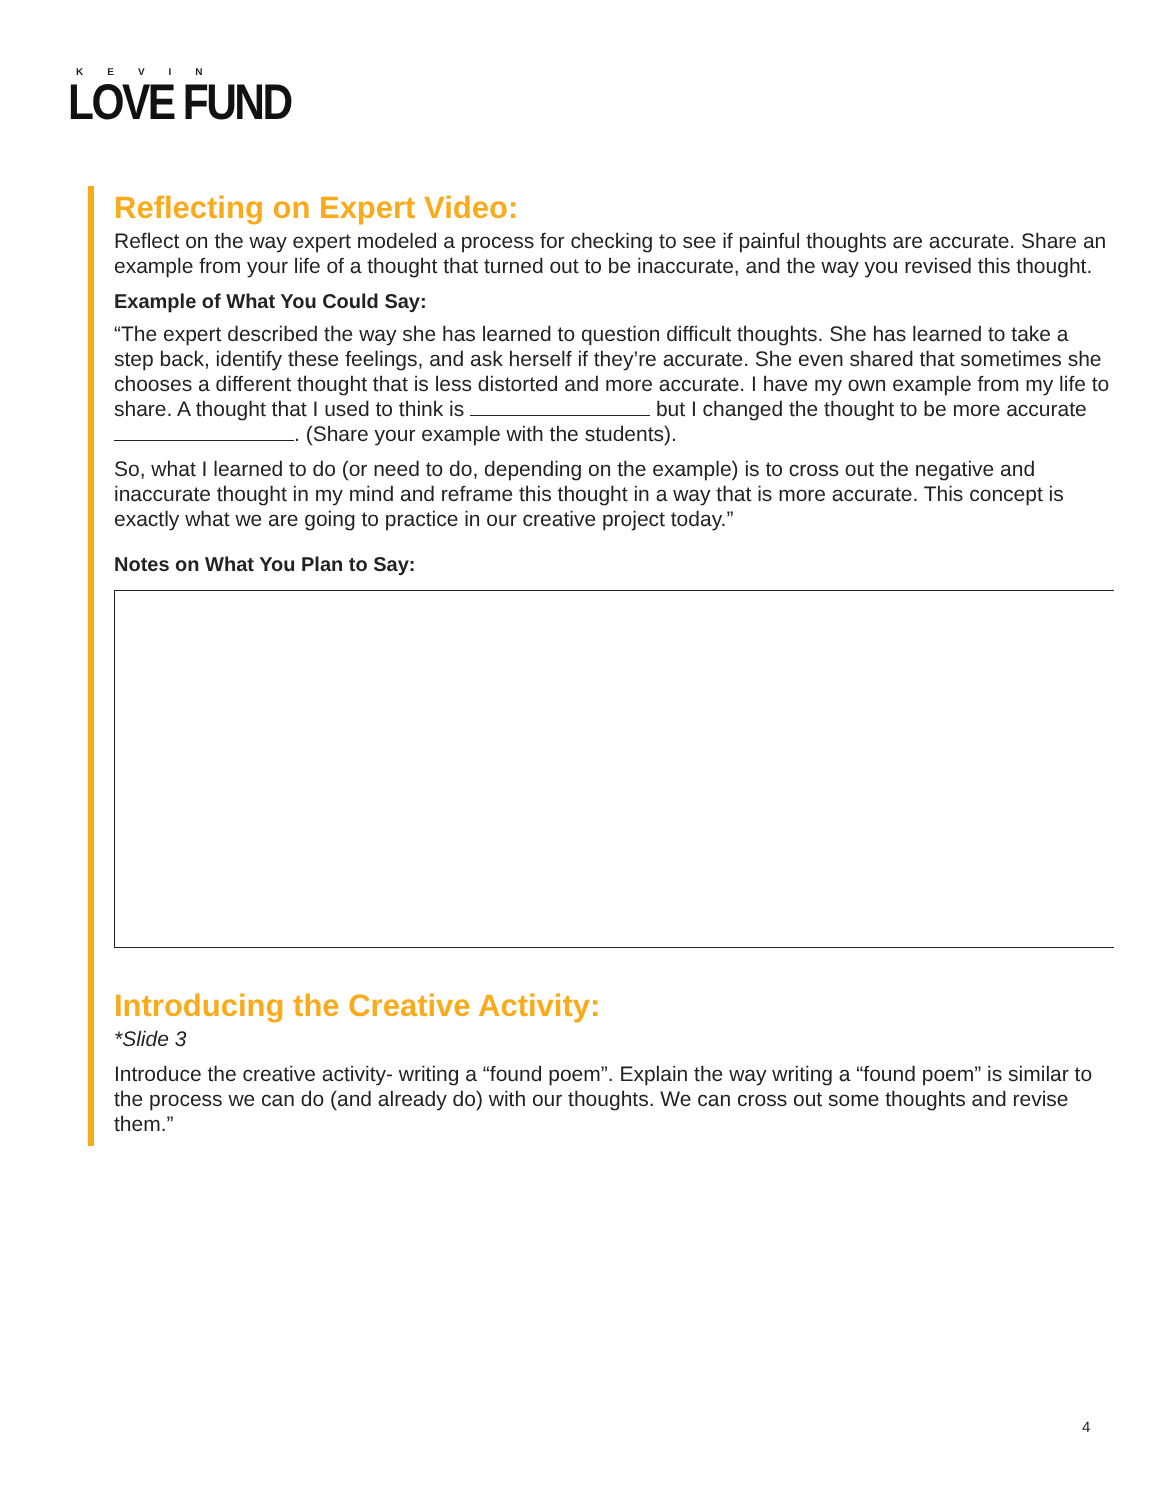KEVIN
LOVE FUND
Reflecting on Expert Video:
Reflect on the way expert modeled a process for checking to see if painful thoughts are accurate. Share an example from your life of a thought that turned out to be inaccurate, and the way you revised this thought.
Example of What You Could Say:
“The expert described the way she has learned to question difficult thoughts. She has learned to take a step back, identify these feelings, and ask herself if they’re accurate. She even shared that sometimes she chooses a different thought that is less distorted and more accurate. I have my own example from my life to share. A thought that I used to think is but I changed the thought to be more accurate . (Share your example with the students).
So, what I learned to do (or need to do, depending on the example) is to cross out the negative and inaccurate thought in my mind and reframe this thought in a way that is more accurate. This concept is exactly what we are going to practice in our creative project today.”
Notes on What You Plan to Say:
Introducing the Creative Activity:
*Slide 3
Introduce the creative activity- writing a “found poem”. Explain the way writing a “found poem” is similar to the process we can do (and already do) with our thoughts. We can cross out some thoughts and revise them.”
4